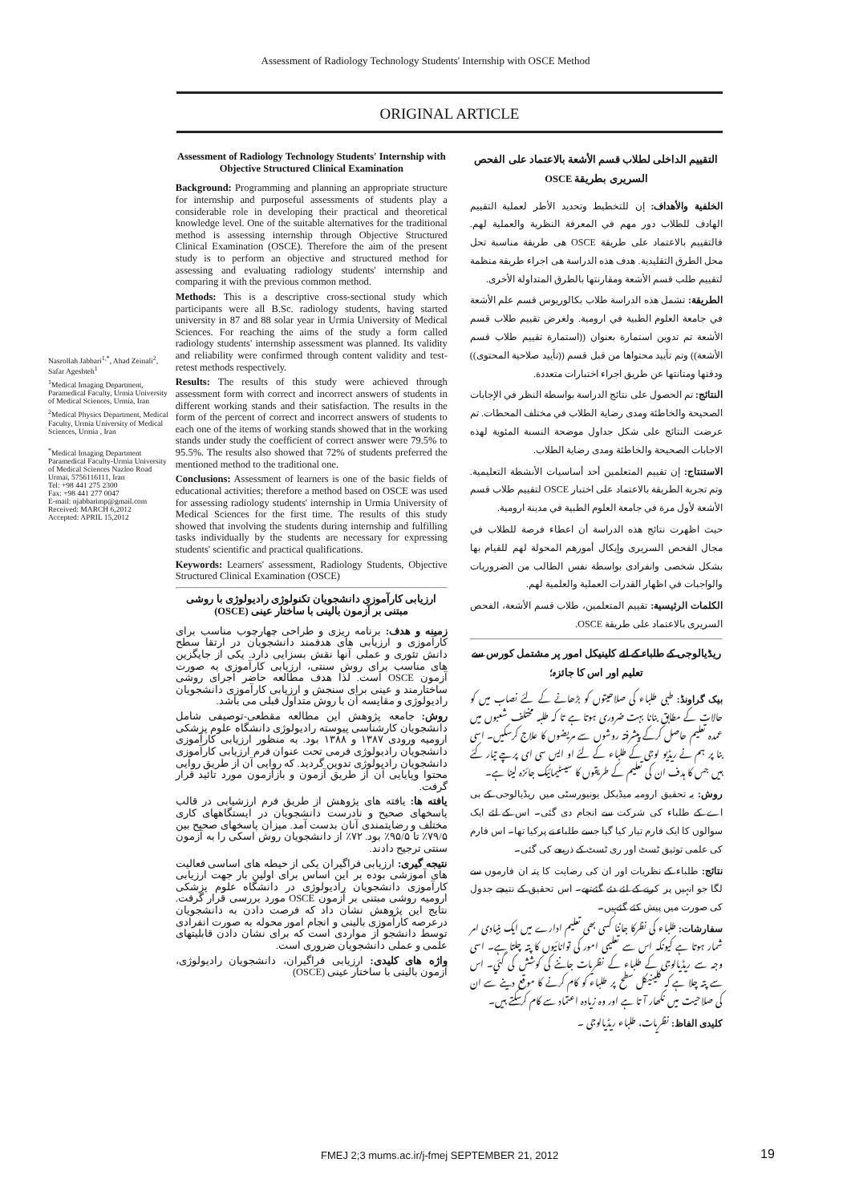Assessment of Radiology Technology Students' Internship with OSCE Method
ORIGINAL ARTICLE
Nasrollah Jabbari<sup>1,*</sup>, Ahad Zeinali<sup>2</sup>, Safar Ageshteh<sup>1</sup>
<sup>1</sup> Medical Imaging Department, Paramedical Faculty, Urmia University of Medical Sciences, Urmia, Iran
<sup>2</sup> Medical Physics Department, Medical Faculty, Urmia University of Medical Sciences, Urmia , Iran
<sup>*</sup> Medical Imaging Department Paramedical Faculty-Urmia University of Medical Sciences Nazloo Road Urmai, 5756116111, Iran
Tel: +98 441 275 2300
Fax: +98 441 277 0047
E-mail: njabbarimp@gmail.com
Received: MARCH 6,2012
Accepted: APRIL 15,2012
Assessment of Radiology Technology Students' Internship with Objective Structured Clinical Examination
Background: Programming and planning an appropriate structure for internship and purposeful assessments of students play a considerable role in developing their practical and theoretical knowledge level. One of the suitable alternatives for the traditional method is assessing internship through Objective Structured Clinical Examination (OSCE). Therefore the aim of the present study is to perform an objective and structured method for assessing and evaluating radiology students' internship and comparing it with the previous common method.
Methods: This is a descriptive cross-sectional study which participants were all B.Sc. radiology students, having started university in 87 and 88 solar year in Urmia University of Medical Sciences. For reaching the aims of the study a form called radiology students' internship assessment was planned. Its validity and reliability were confirmed through content validity and test-retest methods respectively.
Results: The results of this study were achieved through assessment form with correct and incorrect answers of students in different working stands and their satisfaction. The results in the form of the percent of correct and incorrect answers of students to each one of the items of working stands showed that in the working stands under study the coefficient of correct answer were 79.5% to 95.5%. The results also showed that 72% of students preferred the mentioned method to the traditional one.
Conclusions: Assessment of learners is one of the basic fields of educational activities; therefore a method based on OSCE was used for assessing radiology students' internship in Urmia University of Medical Sciences for the first time. The results of this study showed that involving the students during internship and fulfilling tasks individually by the students are necessary for expressing students' scientific and practical qualifications.
Keywords: Learners' assessment, Radiology Students, Objective Structured Clinical Examination (OSCE)
ارزیابی کارآموزی دانشجویان تکنولوژی رادیولوژی با روشی مبتنی بر آزمون بالینی با ساختار عینی (OSCE)
زمینه و هدف: برنامه ریزی و طراحی چهارچوب مناسب برای کارآموزی و ارزیابی های هدفمند دانشجویان در ارتقا سطح دانش تئوری و عملی آنها نقش بسزایی دارد. یکی از جایگزین های مناسب برای روش سنتی، ارزیابی کارآموزی به صورت آزمون OSCE است. لذا هدف مطالعه حاضر اجرای روشی ساختارمند و عینی برای سنجش و ارزیابی کارآموزی دانشجویان رادیولوژی و مقایسه آن با روش متداول قبلی می باشد.
روش: جامعه پژوهش این مطالعه مقطعی-توصیفی شامل دانشجویان کارشناسی پیوسته رادیولوژی دانشگاه علوم پزشکی ارومیه ورودی ۱۳۸۷ و ۱۳۸۸ بود. به منظور ارزیابی کارآموزی دانشجویان رادیولوژی فرمی تحت عنوان فرم ارزیابی کارآموزی دانشجویان رادیولوژی تدوین گردید. که روایی آن از طریق روایی محتوا وپایایی آن از طریق آزمون و بازآزمون مورد تائید قرار گرفت.
یافته ها: یافته های پژوهش از طریق فرم ارزشیابی در قالب پاسخهای صحیح و نادرست دانشجویان در ایستگاههای کاری مختلف و رضایتمندی آنان بدست آمد. میزان پاسخهای صحیح بین ۷۹/۵٪ تا ۹۵/۵٪ بود. ۷۲٪ از دانشجویان روش اسکی را به آزمون سنتی ترجیح دادند.
نتیجه گیری: ارزیابی فراگیران یکی از حیطه های اساسی فعالیت های آموزشی بوده بر این اساس برای اولین بار جهت ارزیابی کارآموزی دانشجویان رادیولوژی در دانشگاه علوم پزشکی ارومیه روشی مبتنی بر آزمون OSCE مورد بررسی قرار گرفت. نتایج این پژوهش نشان داد که فرصت دادن به دانشجویان درعرصه کارآموزی بالینی و انجام امور محوله به صورت انفرادی توسط دانشجو از مواردی است که برای نشان دادن قابلیتهای علمی و عملی دانشجویان ضروری است.
واژه های کلیدی: ارزیابی فراگیران، دانشجویان رادیولوژی، آزمون بالینی با ساختار عینی (OSCE)
التقييم الداخلی لطلاب قسم الأشعة بالاعتماد علی الفحص السريری بطريقة OSCE
الخلفية والأهداف: إن للتخطيط وتحديد الأطر لعملية التقييم الهادف للطلاب دور مهم في المعرفة النظرية والعملية لهم. فالتقييم بالاعتماد علی طريقة OSCE هی طريقة مناسبة تحل محل الطرق التقليدية. هدف هذه الدراسة هی اجراء طريقة منظمة لتقييم طلب قسم الأشعة ومقارنتها بالطرق المتداولة الأخری.
الطريقة: تشمل هذه الدراسة طلاب بكالوريوس قسم علم الأشعة في جامعة العلوم الطبية في ارومية. ولغرض تقييم طلاب قسم الأشعة تم تدوين استمارة بعنوان ((استمارة تقييم طلاب قسم الأشعة)) وتم تأييد محتواها من قبل قسم ((تأييد صلاحية المحتوی)) ودقتها ومتانتها عن طريق اجراء اختبارات متعددة.
النتائج: تم الحصول علی نتائج الدراسة بواسطة النظر في الإجابات الصحيحة والخاطئة ومدی رضاية الطلاب في مختلف المحطات. تم عرضت النتائج علی شكل جداول موضحة النسبة المئوية لهذه الاجابات الصحيحة والخاطئة ومدی رضاية الطلاب.
الاستنتاج: إن تقييم المتعلمين أحد أساسيات الأنشطة التعليمية. وتم تجربة الطريقة بالاعتماد علی اختبار OSCE لتقييم طلاب قسم الأشعة لأول مرة في جامعة العلوم الطبية في مدينة ارومية.
حيث اظهرت نتائج هذه الدراسة أن اعطاء فرصة للطلاب في مجال الفحص السريری وإيكال أمورهم المحولة لهم للقيام بها بشكل شخصی وانفرادی بواسطة نفس الطالب من الضروريات والواجبات في اظهار القدرات العملية والعلمية لهم.
الكلمات الرئيسية: تقييم المتعلمين، طلاب قسم الأشعة، الفحص السريری بالاعتماد علی طريقة OSCE.
ریڈیالوجی کے طلباء کے لئے کلینیکل امور پر مشتمل کورس سے تعلیم اور اس کا جائزہ؛
بیک گراونڈ: طبی طلباء کی صلاحیتوں کو بڑھانے کے لئے نصاب میں کو حالات کے مطابق بنانا بہت ضروری ہوتا ہے تا کہ طلبہ مختلف شعبوں میں عمدہ تعلیم حاصل کرکے پیشرفتہ روشوں سے مریضوں کا علاج کرسکیں۔ اسی بنا پر ہم نے ریڈیو لوجی کے طلباء کے لئے او ایس سی ای پرچے تیار کئے ہیں جس کا ہدف ان کی تعلیم کے طریقوں کا سیسٹیمائیک جائزہ لینا ہے۔
روش: یہ تحقیق ارومیہ میڈیکل یونیورسٹی میں ریڈیالوجی کے بی اے کے طلباء کی شرکت سے انجام دی گئی۔ اس کے لئے ایک سوالوں کا ایک فارم تیار کیا گیا جسے طلباء نے پرکیا تھا۔ اس فارم کی علمی توثیق ٹسٹ اور ری ٹسٹ کے ذریعے کی گئی۔
نتائج: طلباء کے نظریات اور ان کی رضایت کا پتہ ان فارموں سے لگا جو انہیں پر کرنے کے لئے دئے گئےتھے۔ اس تحقیق کے نتیجے جدول کی صورت میں پیش کئے گئےہیں۔
سفارشات: طلباء کی نظرکا جاننا کسی بھی تعلیم ادارے میں ایک بنیادی امر شمار ہوتا ہے کیونکہ اس سے تعلیمی امور کی توانائیوں کا پتہ چلتا ہے۔ اسی وجہ سے ریڈیالوجی کے طلباء کے نظریات جاننے کی کوشش کی گئي۔ اس سے پتہ چلا ہے کہ کلینیکل سطح پر طلباء کو کام کرنے کا موقع دینے سے ان کی صلاحیت میں نکھار آ تا ہے اور وہ زیادہ اعتماد سے کام کرسکتے ہیں۔
کلیدی الفاظ: نظریات، طلباء ریڈیالوجی ۔
FMEJ 2;3 mums.ac.ir/j-fmej SEPTEMBER 21, 2012
19